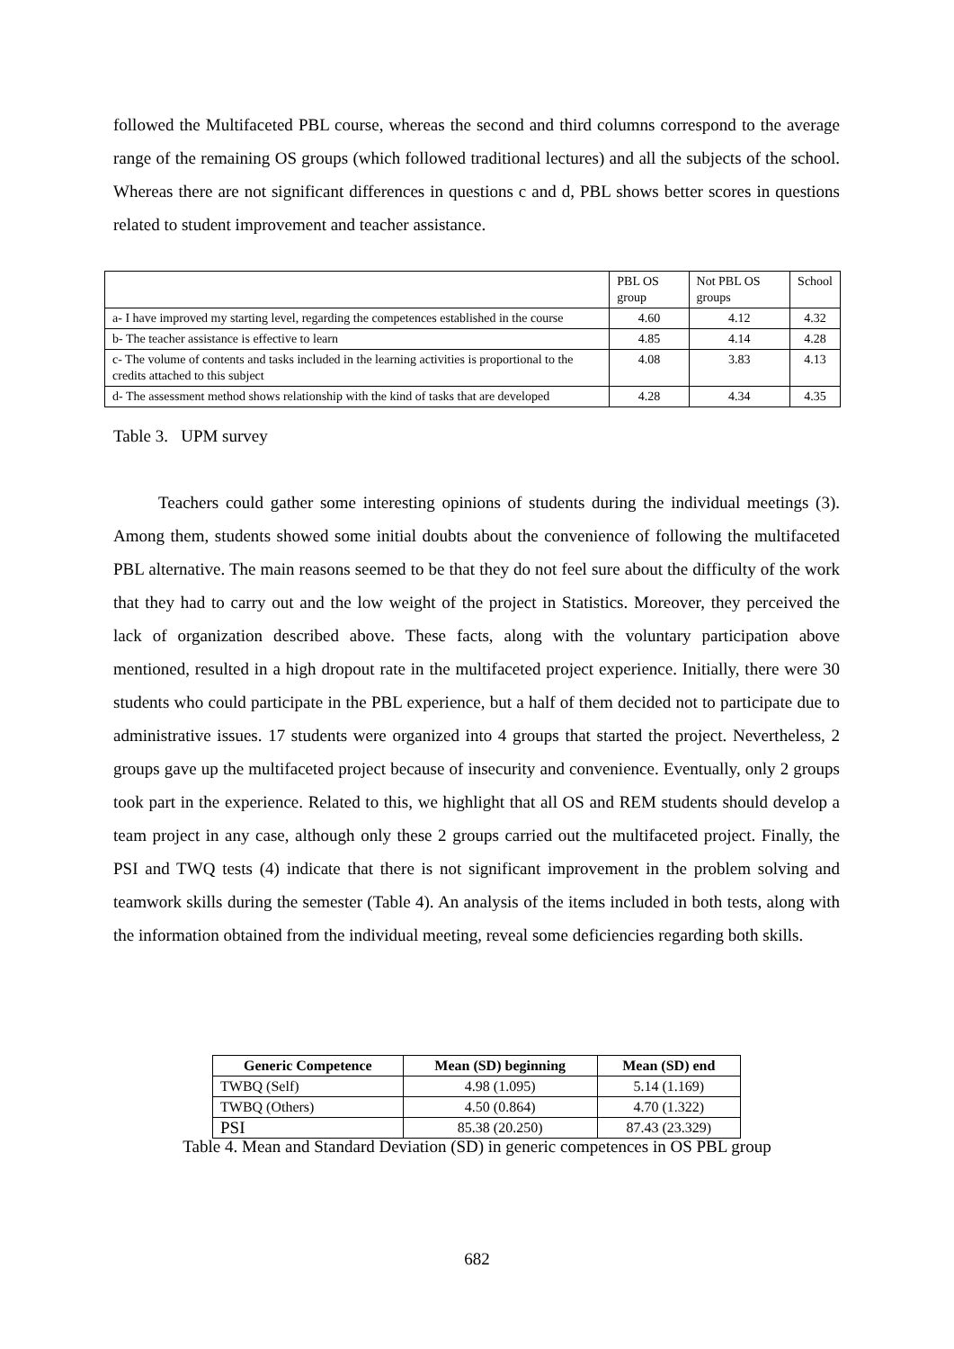followed the Multifaceted PBL course, whereas the second and third columns correspond to the average range of the remaining OS groups (which followed traditional lectures) and all the subjects of the school. Whereas there are not significant differences in questions c and d, PBL shows better scores in questions related to student improvement and teacher assistance.
| | PBL OS group | Not PBL OS groups | School |
| a- I have improved my starting level, regarding the competences established in the course | 4.60 | 4.12 | 4.32 |
| b- The teacher assistance is effective to learn | 4.85 | 4.14 | 4.28 |
| c- The volume of contents and tasks included in the learning activities is proportional to the credits attached to this subject | 4.08 | 3.83 | 4.13 |
| d- The assessment method shows relationship with the kind of tasks that are developed | 4.28 | 4.34 | 4.35 |
Table 3. UPM survey
Teachers could gather some interesting opinions of students during the individual meetings (3). Among them, students showed some initial doubts about the convenience of following the multifaceted PBL alternative. The main reasons seemed to be that they do not feel sure about the difficulty of the work that they had to carry out and the low weight of the project in Statistics. Moreover, they perceived the lack of organization described above. These facts, along with the voluntary participation above mentioned, resulted in a high dropout rate in the multifaceted project experience. Initially, there were 30 students who could participate in the PBL experience, but a half of them decided not to participate due to administrative issues. 17 students were organized into 4 groups that started the project. Nevertheless, 2 groups gave up the multifaceted project because of insecurity and convenience. Eventually, only 2 groups took part in the experience. Related to this, we highlight that all OS and REM students should develop a team project in any case, although only these 2 groups carried out the multifaceted project. Finally, the PSI and TWQ tests (4) indicate that there is not significant improvement in the problem solving and teamwork skills during the semester (Table 4). An analysis of the items included in both tests, along with the information obtained from the individual meeting, reveal some deficiencies regarding both skills.
| Generic Competence | Mean (SD) beginning | Mean (SD) end |
| --- | --- | --- |
| TWBQ (Self) | 4.98 (1.095) | 5.14 (1.169) |
| TWBQ (Others) | 4.50 (0.864) | 4.70 (1.322) |
| PSI | 85.38 (20.250) | 87.43 (23.329) |
Table 4. Mean and Standard Deviation (SD) in generic competences in OS PBL group
682